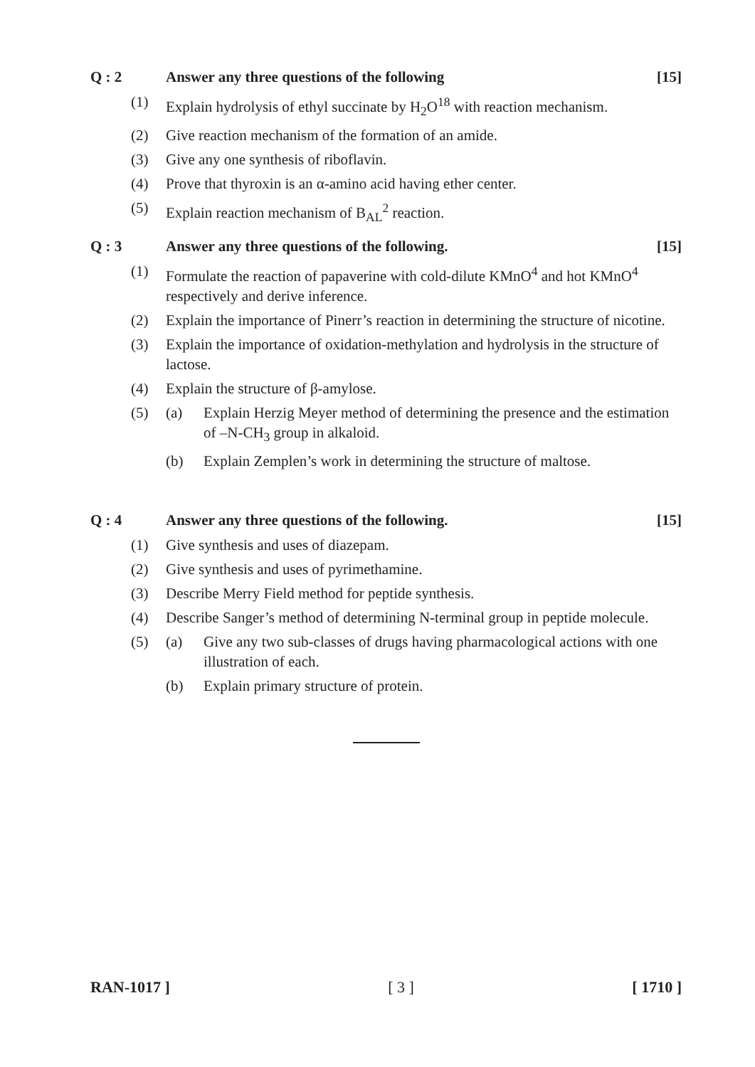Q : 2 Answer any three questions of the following [15]
(1) Explain hydrolysis of ethyl succinate by H<sub>2</sub>O<sup>18</sup> with reaction mechanism.
(2) Give reaction mechanism of the formation of an amide.
(3) Give any one synthesis of riboflavin.
(4) Prove that thyroxin is an α-amino acid having ether center.
(5) Explain reaction mechanism of B<sub>AL</sub><sup>2</sup> reaction.
Q : 3 Answer any three questions of the following. [15]
(1) Formulate the reaction of papaverine with cold-dilute KMnO<sup>4</sup> and hot KMnO<sup>4</sup> respectively and derive inference.
(2) Explain the importance of Pinerr’s reaction in determining the structure of nicotine.
(3) Explain the importance of oxidation-methylation and hydrolysis in the structure of lactose.
(4) Explain the structure of β-amylose.
(5) (a) Explain Herzig Meyer method of determining the presence and the estimation of –N-CH<sub>3</sub> group in alkaloid.
(b) Explain Zemplen’s work in determining the structure of maltose.
Q : 4 Answer any three questions of the following. [15]
(1) Give synthesis and uses of diazepam.
(2) Give synthesis and uses of pyrimethamine.
(3) Describe Merry Field method for peptide synthesis.
(4) Describe Sanger’s method of determining N-terminal group in peptide molecule.
(5) (a) Give any two sub-classes of drugs having pharmacological actions with one illustration of each.
(b) Explain primary structure of protein.
RAN-1017 ] [ 3 ] [ 1710 ]